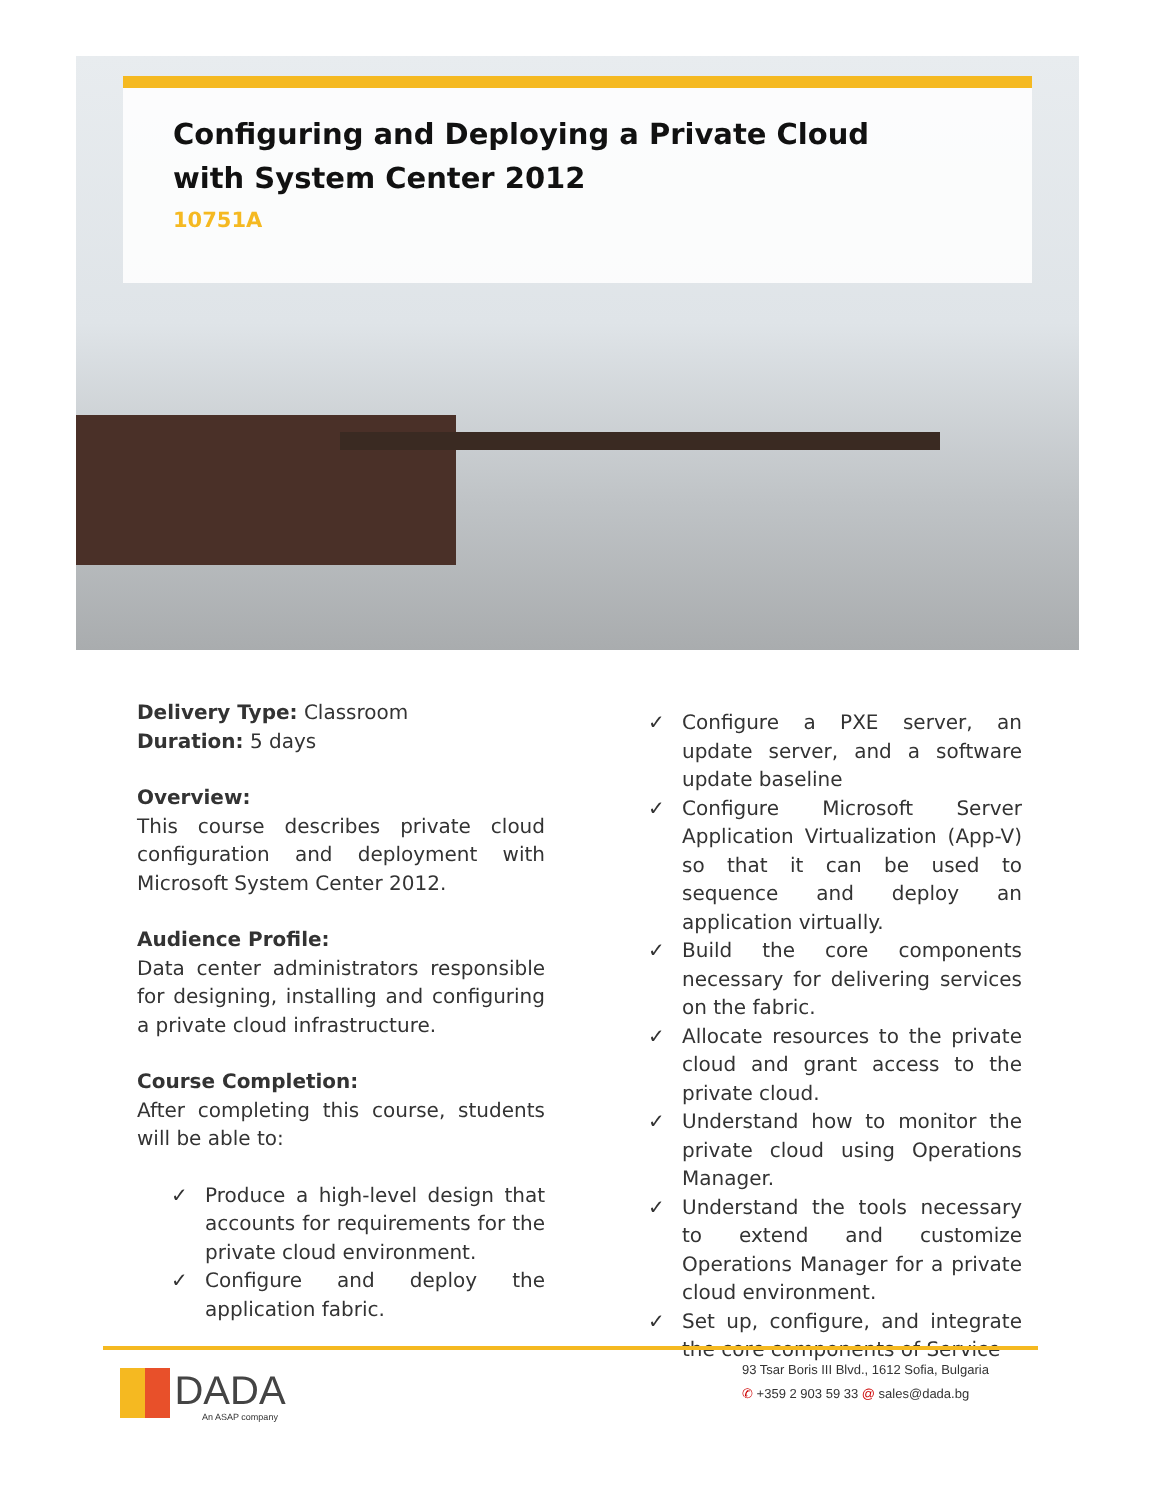Configuring and Deploying a Private Cloud with System Center 2012
10751A
Delivery Type: Classroom
Duration: 5 days
Overview:
This course describes private cloud configuration and deployment with Microsoft System Center 2012.
Audience Profile:
Data center administrators responsible for designing, installing and configuring a private cloud infrastructure.
Course Completion:
After completing this course, students will be able to:
✓ Produce a high-level design that accounts for requirements for the private cloud environment.
✓ Configure and deploy the application fabric.
✓ Configure a PXE server, an update server, and a software update baseline
✓ Configure Microsoft Server Application Virtualization (App-V) so that it can be used to sequence and deploy an application virtually.
✓ Build the core components necessary for delivering services on the fabric.
✓ Allocate resources to the private cloud and grant access to the private cloud.
✓ Understand how to monitor the private cloud using Operations Manager.
✓ Understand the tools necessary to extend and customize Operations Manager for a private cloud environment.
✓ Set up, configure, and integrate the core components of Service
DADA
An ASAP company
93 Tsar Boris III Blvd., 1612 Sofia, Bulgaria
✆ +359 2 903 59 33 @ sales@dada.bg